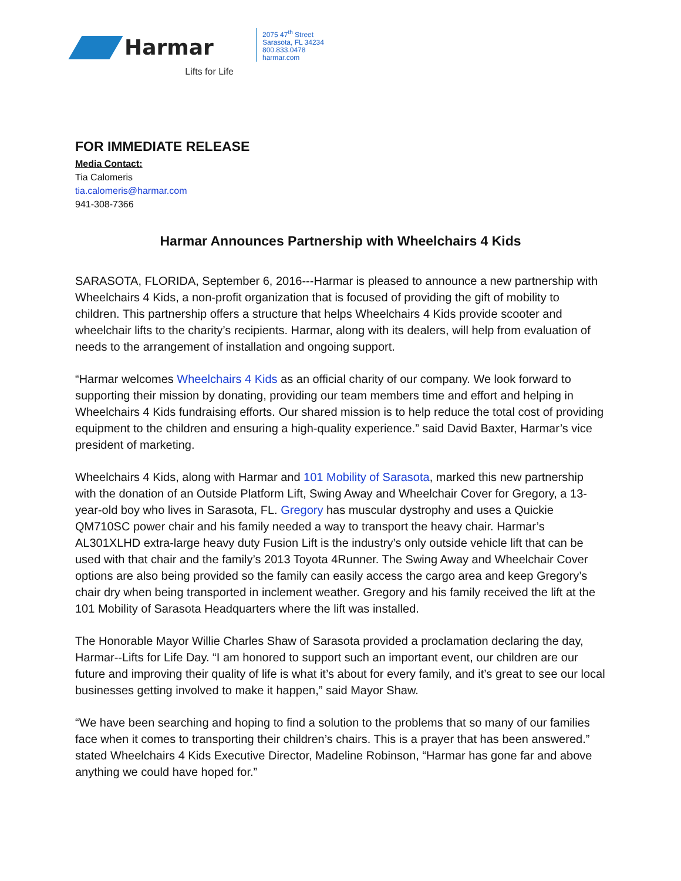Harmar
Lifts for Life
2075 47<sup>th</sup> Street
Sarasota, FL 34234
800.833.0478
harmar.com
FOR IMMEDIATE RELEASE
Media Contact:
Tia Calomeris
tia.calomeris@harmar.com
941-308-7366
Harmar Announces Partnership with Wheelchairs 4 Kids
SARASOTA, FLORIDA, September 6, 2016---Harmar is pleased to announce a new partnership with Wheelchairs 4 Kids, a non-profit organization that is focused of providing the gift of mobility to children. This partnership offers a structure that helps Wheelchairs 4 Kids provide scooter and wheelchair lifts to the charity’s recipients. Harmar, along with its dealers, will help from evaluation of needs to the arrangement of installation and ongoing support.
“Harmar welcomes Wheelchairs 4 Kids as an official charity of our company. We look forward to supporting their mission by donating, providing our team members time and effort and helping in Wheelchairs 4 Kids fundraising efforts. Our shared mission is to help reduce the total cost of providing equipment to the children and ensuring a high-quality experience.” said David Baxter, Harmar’s vice president of marketing.
Wheelchairs 4 Kids, along with Harmar and 101 Mobility of Sarasota, marked this new partnership with the donation of an Outside Platform Lift, Swing Away and Wheelchair Cover for Gregory, a 13-year-old boy who lives in Sarasota, FL. Gregory has muscular dystrophy and uses a Quickie QM710SC power chair and his family needed a way to transport the heavy chair. Harmar’s AL301XLHD extra-large heavy duty Fusion Lift is the industry’s only outside vehicle lift that can be used with that chair and the family’s 2013 Toyota 4Runner. The Swing Away and Wheelchair Cover options are also being provided so the family can easily access the cargo area and keep Gregory’s chair dry when being transported in inclement weather. Gregory and his family received the lift at the 101 Mobility of Sarasota Headquarters where the lift was installed.
The Honorable Mayor Willie Charles Shaw of Sarasota provided a proclamation declaring the day, Harmar--Lifts for Life Day. “I am honored to support such an important event, our children are our future and improving their quality of life is what it’s about for every family, and it’s great to see our local businesses getting involved to make it happen,” said Mayor Shaw.
“We have been searching and hoping to find a solution to the problems that so many of our families face when it comes to transporting their children’s chairs. This is a prayer that has been answered.” stated Wheelchairs 4 Kids Executive Director, Madeline Robinson, “Harmar has gone far and above anything we could have hoped for.”